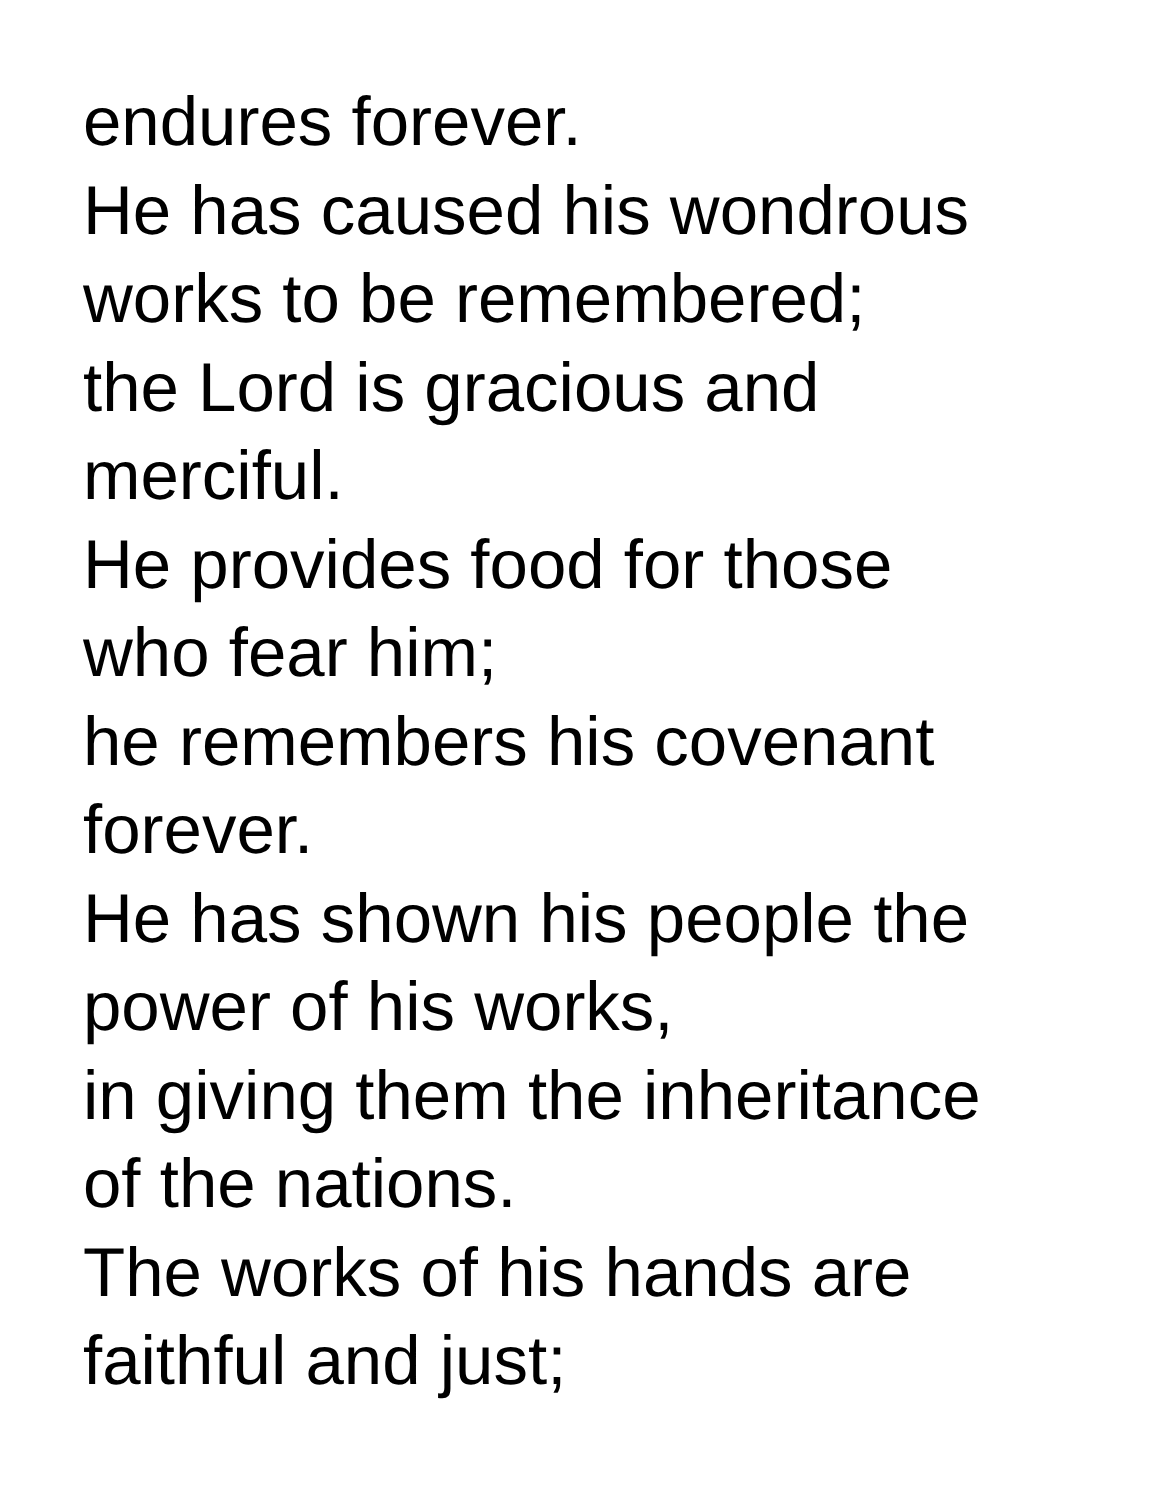endures forever.
He has caused his wondrous
works to be remembered;
the Lord is gracious and
merciful.
He provides food for those
who fear him;
he remembers his covenant
forever.
He has shown his people the
power of his works,
in giving them the inheritance
of the nations.
The works of his hands are
faithful and just;